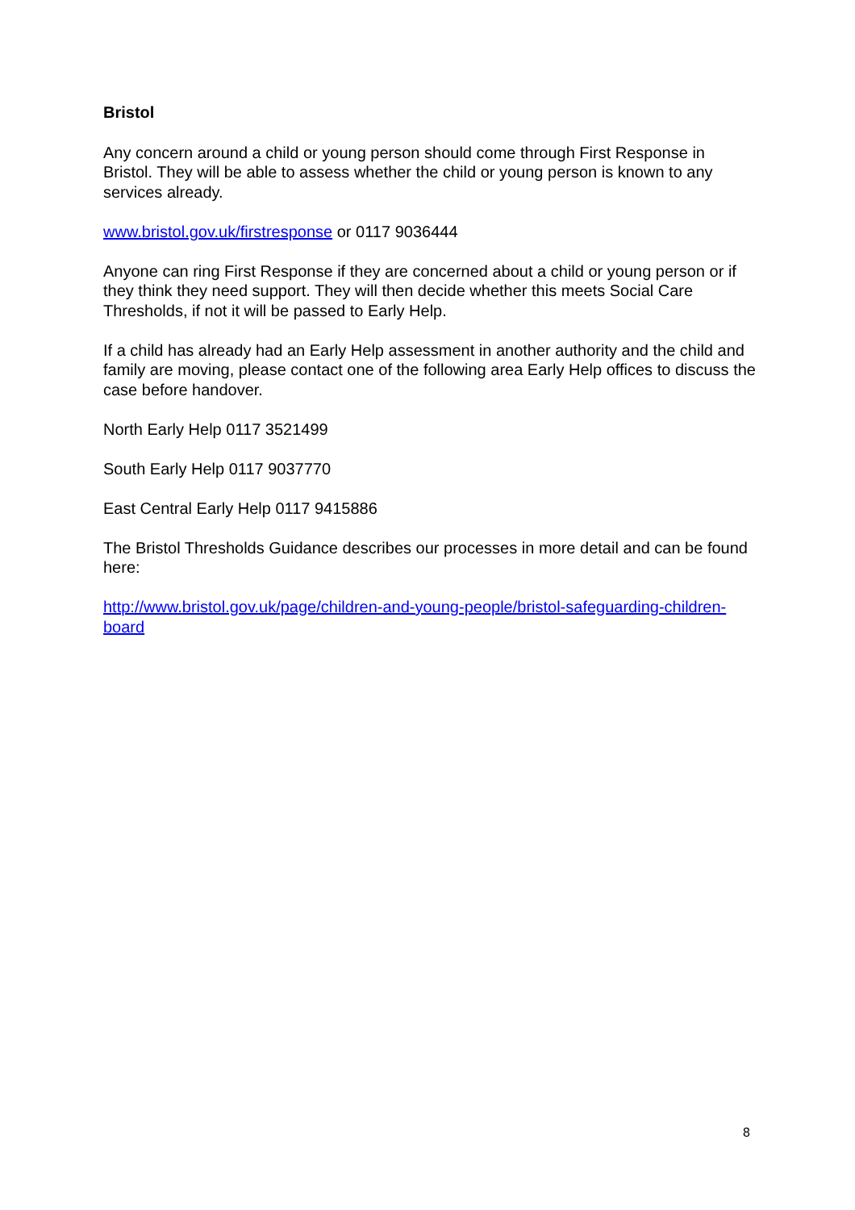Bristol
Any concern around a child or young person should come through First Response in Bristol. They will be able to assess whether the child or young person is known to any services already.
www.bristol.gov.uk/firstresponse or 0117 9036444
Anyone can ring First Response if they are concerned about a child or young person or if they think they need support. They will then decide whether this meets Social Care Thresholds, if not it will be passed to Early Help.
If a child has already had an Early Help assessment in another authority and the child and family are moving, please contact one of the following area Early Help offices to discuss the case before handover.
North Early Help 0117 3521499
South Early Help 0117 9037770
East Central Early Help 0117 9415886
The Bristol Thresholds Guidance describes our processes in more detail and can be found here:
http://www.bristol.gov.uk/page/children-and-young-people/bristol-safeguarding-children-board
8